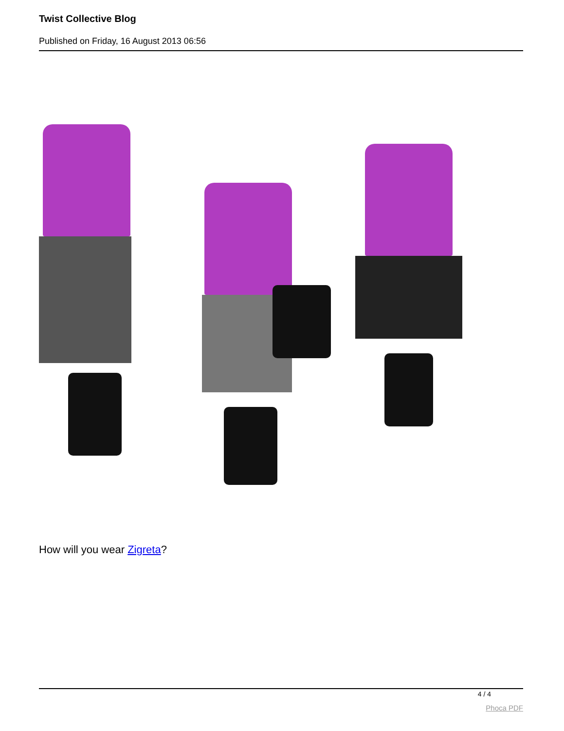Twist Collective Blog
Published on Friday, 16 August 2013 06:56
How will you wear Zigreta?
4 / 4
Phoca PDF